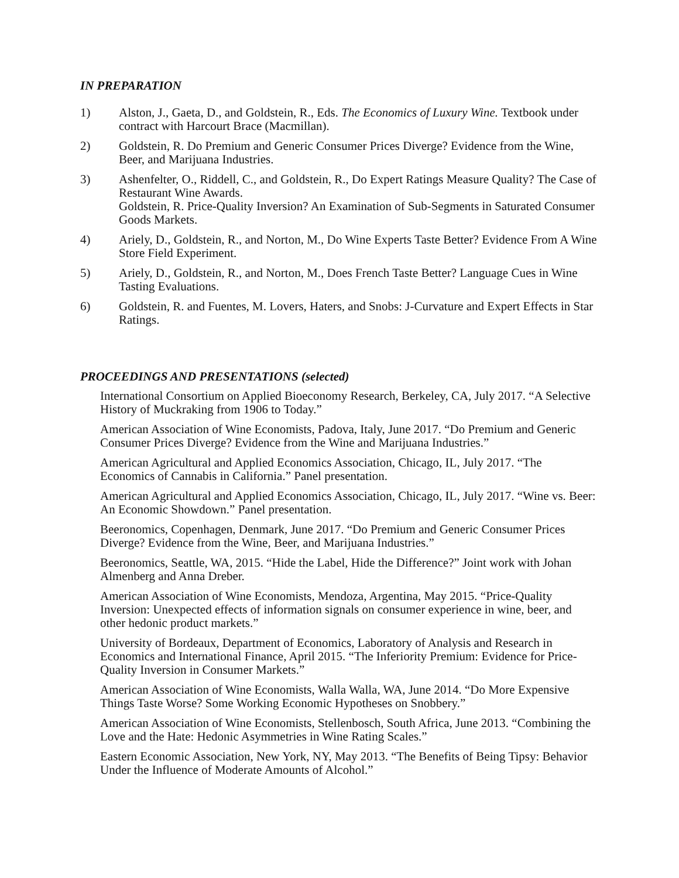IN PREPARATION
1) Alston, J., Gaeta, D., and Goldstein, R., Eds. The Economics of Luxury Wine. Textbook under contract with Harcourt Brace (Macmillan).
2) Goldstein, R. Do Premium and Generic Consumer Prices Diverge? Evidence from the Wine, Beer, and Marijuana Industries.
3) Ashenfelter, O., Riddell, C., and Goldstein, R., Do Expert Ratings Measure Quality? The Case of Restaurant Wine Awards.
Goldstein, R. Price-Quality Inversion? An Examination of Sub-Segments in Saturated Consumer Goods Markets.
4) Ariely, D., Goldstein, R., and Norton, M., Do Wine Experts Taste Better? Evidence From A Wine Store Field Experiment.
5) Ariely, D., Goldstein, R., and Norton, M., Does French Taste Better? Language Cues in Wine Tasting Evaluations.
6) Goldstein, R. and Fuentes, M. Lovers, Haters, and Snobs: J-Curvature and Expert Effects in Star Ratings.
PROCEEDINGS AND PRESENTATIONS (selected)
International Consortium on Applied Bioeconomy Research, Berkeley, CA, July 2017. “A Selective History of Muckraking from 1906 to Today.”
American Association of Wine Economists, Padova, Italy, June 2017. “Do Premium and Generic Consumer Prices Diverge? Evidence from the Wine and Marijuana Industries.”
American Agricultural and Applied Economics Association, Chicago, IL, July 2017. “The Economics of Cannabis in California.” Panel presentation.
American Agricultural and Applied Economics Association, Chicago, IL, July 2017. “Wine vs. Beer: An Economic Showdown.” Panel presentation.
Beeronomics, Copenhagen, Denmark, June 2017. “Do Premium and Generic Consumer Prices Diverge? Evidence from the Wine, Beer, and Marijuana Industries.”
Beeronomics, Seattle, WA, 2015. “Hide the Label, Hide the Difference?” Joint work with Johan Almenberg and Anna Dreber.
American Association of Wine Economists, Mendoza, Argentina, May 2015. “Price-Quality Inversion: Unexpected effects of information signals on consumer experience in wine, beer, and other hedonic product markets.”
University of Bordeaux, Department of Economics, Laboratory of Analysis and Research in Economics and International Finance, April 2015. “The Inferiority Premium: Evidence for Price-Quality Inversion in Consumer Markets.”
American Association of Wine Economists, Walla Walla, WA, June 2014. “Do More Expensive Things Taste Worse? Some Working Economic Hypotheses on Snobbery.”
American Association of Wine Economists, Stellenbosch, South Africa, June 2013. “Combining the Love and the Hate: Hedonic Asymmetries in Wine Rating Scales.”
Eastern Economic Association, New York, NY, May 2013. “The Benefits of Being Tipsy: Behavior Under the Influence of Moderate Amounts of Alcohol.”